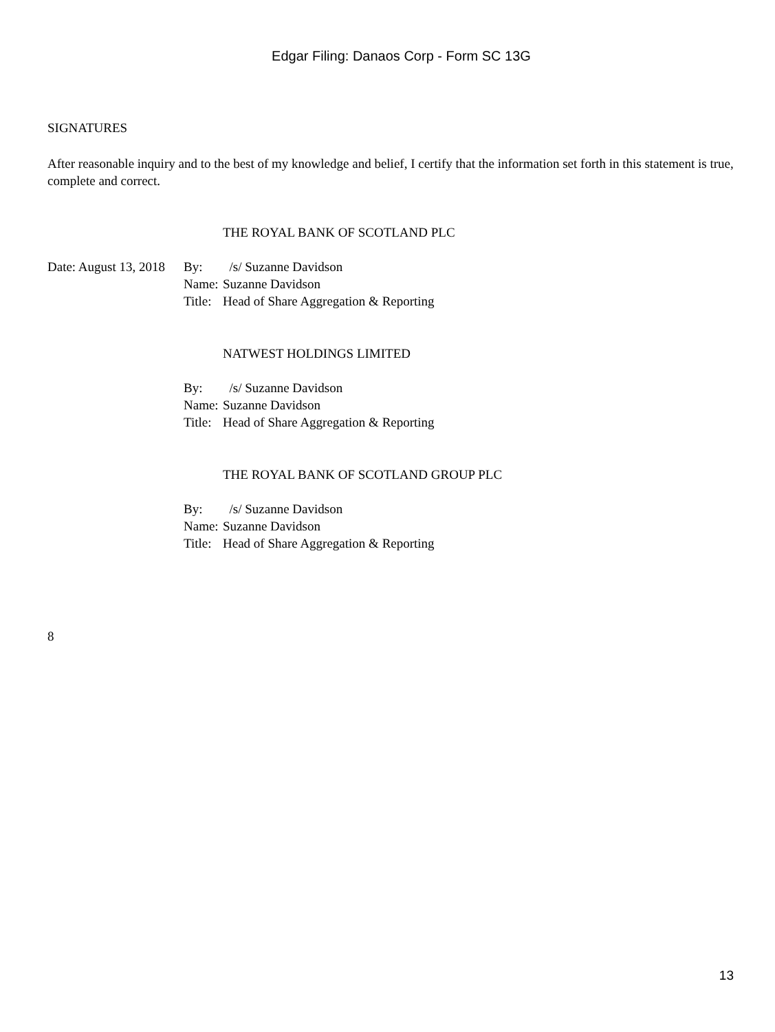Edgar Filing: Danaos Corp - Form SC 13G
SIGNATURES
After reasonable inquiry and to the best of my knowledge and belief, I certify that the information set forth in this statement is true, complete and correct.
| | THE ROYAL BANK OF SCOTLAND PLC | |
| Date: August 13, 2018 | By: | /s/ Suzanne Davidson |
| | Name: | Suzanne Davidson |
| | Title: | Head of Share Aggregation & Reporting |
| | NATWEST HOLDINGS LIMITED | |
| | By: | /s/ Suzanne Davidson |
| | Name: | Suzanne Davidson |
| | Title: | Head of Share Aggregation & Reporting |
| | THE ROYAL BANK OF SCOTLAND GROUP PLC | |
| | By: | /s/ Suzanne Davidson |
| | Name: | Suzanne Davidson |
| | Title: | Head of Share Aggregation & Reporting |
8
13